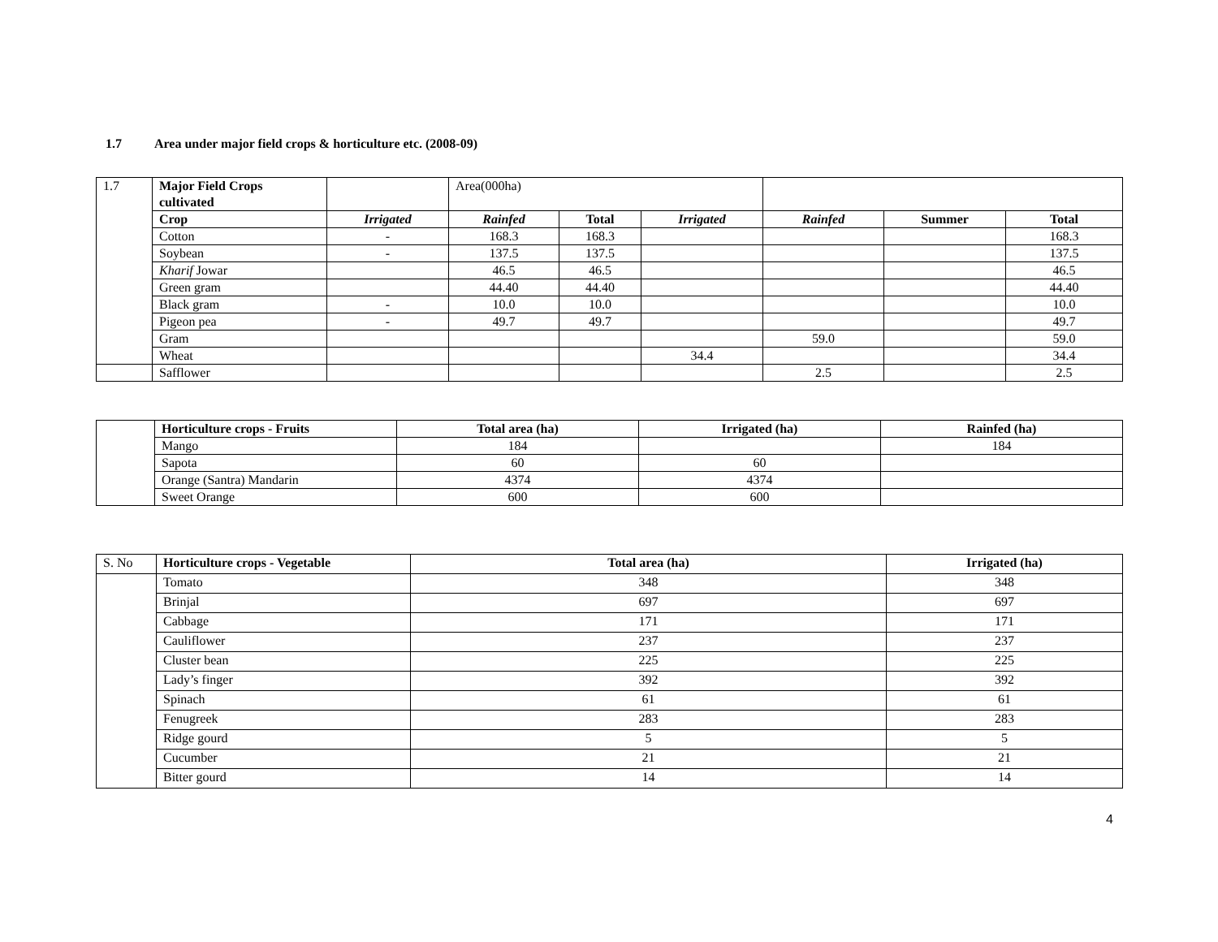1.7 Area under major field crops & horticulture etc. (2008-09)
| 1.7 | Major Field Crops cultivated | | Area(000ha) | | | | | |
| | Crop | Irrigated | Rainfed | Total | Irrigated | Rainfed | Summer | Total |
| | Cotton | - | 168.3 | 168.3 | | | | 168.3 |
| | Soybean | - | 137.5 | 137.5 | | | | 137.5 |
| | Kharif Jowar | | 46.5 | 46.5 | | | | 46.5 |
| | Green gram | | 44.40 | 44.40 | | | | 44.40 |
| | Black gram | - | 10.0 | 10.0 | | | | 10.0 |
| | Pigeon pea | - | 49.7 | 49.7 | | | | 49.7 |
| | Gram | | | | | 59.0 | | 59.0 |
| | Wheat | | | | 34.4 | | | 34.4 |
| | Safflower | | | | | 2.5 | | 2.5 |
| | Horticulture crops - Fruits | Total area (ha) | Irrigated (ha) | Rainfed (ha) |
| | Mango | 184 | | 184 |
| | Sapota | 60 | 60 | |
| | Orange (Santra) Mandarin | 4374 | 4374 | |
| | Sweet Orange | 600 | 600 | |
| S. No | Horticulture crops - Vegetable | Total area (ha) | Irrigated (ha) |
| | Tomato | 348 | 348 |
| | Brinjal | 697 | 697 |
| | Cabbage | 171 | 171 |
| | Cauliflower | 237 | 237 |
| | Cluster bean | 225 | 225 |
| | Lady’s finger | 392 | 392 |
| | Spinach | 61 | 61 |
| | Fenugreek | 283 | 283 |
| | Ridge gourd | 5 | 5 |
| | Cucumber | 21 | 21 |
| | Bitter gourd | 14 | 14 |
4